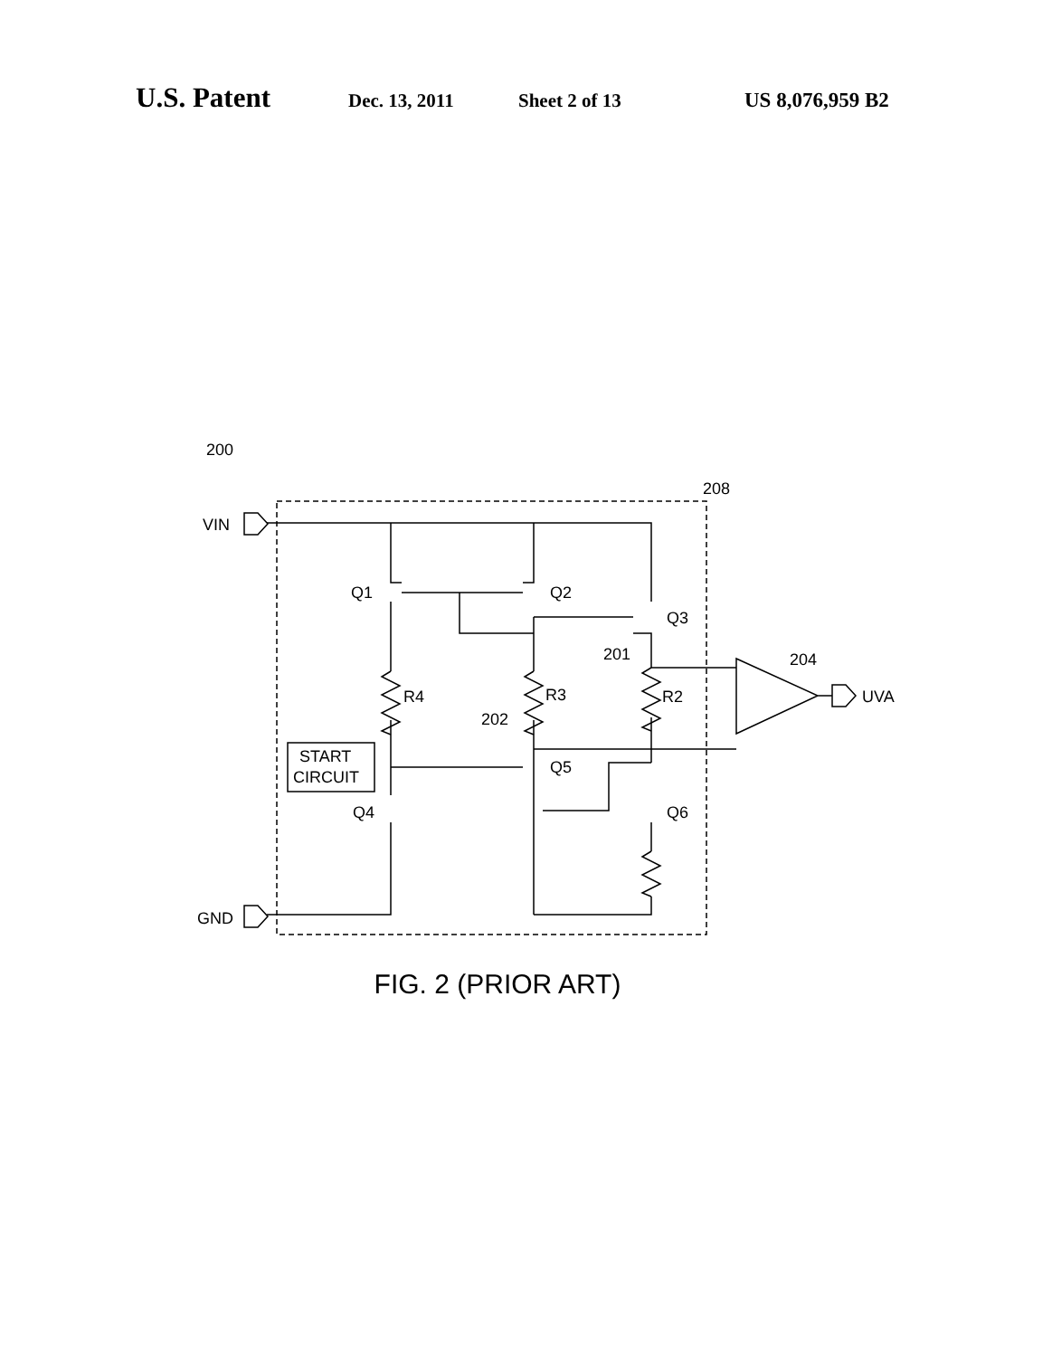U.S. Patent Dec. 13, 2011 Sheet 2 of 13 US 8,076,959 B2
200
VIN
GND
Q1
Q2
Q3
R4
R3
R2
201
202
204
208
START
CIRCUIT
Q5
Q4
Q6
UVA
FIG. 2 (PRIOR ART)